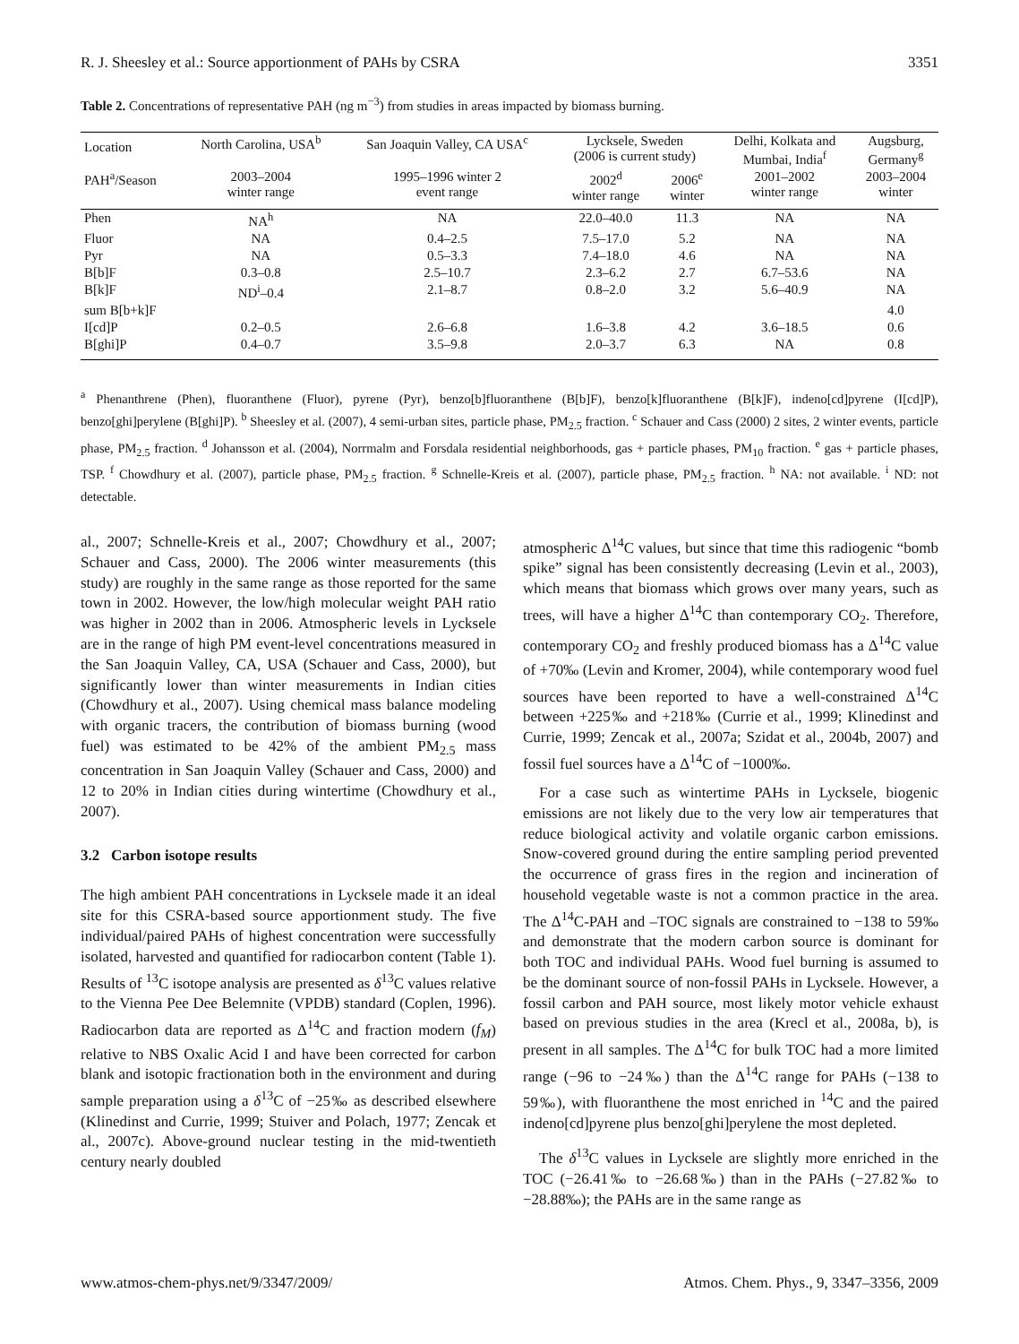R. J. Sheesley et al.: Source apportionment of PAHs by CSRA 3351
Table 2. Concentrations of representative PAH (ng m<sup>−3</sup>) from studies in areas impacted by biomass burning.
| Location | North Carolina, USA<sup>b</sup> | San Joaquin Valley, CA USA<sup>c</sup> | Lycksele, Sweden (2006 is current study) | | Delhi, Kolkata and Mumbai, India<sup>f</sup> | Augsburg, Germany<sup>g</sup> |
| --- | --- | --- | --- | --- | --- | --- |
| PAH<sup>a</sup>/Season | 2003–2004 winter range | 1995–1996 winter 2 event range | 2002<sup>d</sup> winter range | 2006<sup>e</sup> winter | 2001–2002 winter range | 2003–2004 winter |
| Phen | NA<sup>h</sup> | NA | 22.0–40.0 | 11.3 | NA | NA |
| Fluor | NA | 0.4–2.5 | 7.5–17.0 | 5.2 | NA | NA |
| Pyr | NA | 0.5–3.3 | 7.4–18.0 | 4.6 | NA | NA |
| B[b]F | 0.3–0.8 | 2.5–10.7 | 2.3–6.2 | 2.7 | 6.7–53.6 | NA |
| B[k]F | ND<sup>i</sup>–0.4 | 2.1–8.7 | 0.8–2.0 | 3.2 | 5.6–40.9 | NA |
| sum B[b+k]F | | | | | | 4.0 |
| I[cd]P | 0.2–0.5 | 2.6–6.8 | 1.6–3.8 | 4.2 | 3.6–18.5 | 0.6 |
| B[ghi]P | 0.4–0.7 | 3.5–9.8 | 2.0–3.7 | 6.3 | NA | 0.8 |
<sup>a</sup> Phenanthrene (Phen), fluoranthene (Fluor), pyrene (Pyr), benzo[b]fluoranthene (B[b]F), benzo[k]fluoranthene (B[k]F), indeno[cd]pyrene (I[cd]P), benzo[ghi]perylene (B[ghi]P). <sup>b</sup> Sheesley et al. (2007), 4 semi-urban sites, particle phase, PM<sub>2.5</sub> fraction. <sup>c</sup> Schauer and Cass (2000) 2 sites, 2 winter events, particle phase, PM<sub>2.5</sub> fraction. <sup>d</sup> Johansson et al. (2004), Norrmalm and Forsdala residential neighborhoods, gas + particle phases, PM<sub>10</sub> fraction. <sup>e</sup> gas + particle phases, TSP. <sup>f</sup> Chowdhury et al. (2007), particle phase, PM<sub>2.5</sub> fraction. <sup>g</sup> Schnelle-Kreis et al. (2007), particle phase, PM<sub>2.5</sub> fraction. <sup>h</sup> NA: not available. <sup>i</sup> ND: not detectable.
al., 2007; Schnelle-Kreis et al., 2007; Chowdhury et al., 2007; Schauer and Cass, 2000). The 2006 winter measurements (this study) are roughly in the same range as those reported for the same town in 2002. However, the low/high molecular weight PAH ratio was higher in 2002 than in 2006. Atmospheric levels in Lycksele are in the range of high PM event-level concentrations measured in the San Joaquin Valley, CA, USA (Schauer and Cass, 2000), but significantly lower than winter measurements in Indian cities (Chowdhury et al., 2007). Using chemical mass balance modeling with organic tracers, the contribution of biomass burning (wood fuel) was estimated to be 42% of the ambient PM<sub>2.5</sub> mass concentration in San Joaquin Valley (Schauer and Cass, 2000) and 12 to 20% in Indian cities during wintertime (Chowdhury et al., 2007).
3.2 Carbon isotope results
The high ambient PAH concentrations in Lycksele made it an ideal site for this CSRA-based source apportionment study. The five individual/paired PAHs of highest concentration were successfully isolated, harvested and quantified for radiocarbon content (Table 1). Results of <sup>13</sup>C isotope analysis are presented as δ<sup>13</sup>C values relative to the Vienna Pee Dee Belemnite (VPDB) standard (Coplen, 1996). Radiocarbon data are reported as Δ<sup>14</sup>C and fraction modern (f<sub>M</sub>) relative to NBS Oxalic Acid I and have been corrected for carbon blank and isotopic fractionation both in the environment and during sample preparation using a δ<sup>13</sup>C of −25‰ as described elsewhere (Klinedinst and Currie, 1999; Stuiver and Polach, 1977; Zencak et al., 2007c). Above-ground nuclear testing in the mid-twentieth century nearly doubled
atmospheric Δ<sup>14</sup>C values, but since that time this radiogenic “bomb spike” signal has been consistently decreasing (Levin et al., 2003), which means that biomass which grows over many years, such as trees, will have a higher Δ<sup>14</sup>C than contemporary CO<sub>2</sub>. Therefore, contemporary CO<sub>2</sub> and freshly produced biomass has a Δ<sup>14</sup>C value of +70‰ (Levin and Kromer, 2004), while contemporary wood fuel sources have been reported to have a well-constrained Δ<sup>14</sup>C between +225‰ and +218‰ (Currie et al., 1999; Klinedinst and Currie, 1999; Zencak et al., 2007a; Szidat et al., 2004b, 2007) and fossil fuel sources have a Δ<sup>14</sup>C of −1000‰.
For a case such as wintertime PAHs in Lycksele, biogenic emissions are not likely due to the very low air temperatures that reduce biological activity and volatile organic carbon emissions. Snow-covered ground during the entire sampling period prevented the occurrence of grass fires in the region and incineration of household vegetable waste is not a common practice in the area. The Δ<sup>14</sup>C-PAH and –TOC signals are constrained to −138 to 59‰ and demonstrate that the modern carbon source is dominant for both TOC and individual PAHs. Wood fuel burning is assumed to be the dominant source of non-fossil PAHs in Lycksele. However, a fossil carbon and PAH source, most likely motor vehicle exhaust based on previous studies in the area (Krecl et al., 2008a, b), is present in all samples. The Δ<sup>14</sup>C for bulk TOC had a more limited range (−96 to −24‰) than the Δ<sup>14</sup>C range for PAHs (−138 to 59‰), with fluoranthene the most enriched in <sup>14</sup>C and the paired indeno[cd]pyrene plus benzo[ghi]perylene the most depleted.
The δ<sup>13</sup>C values in Lycksele are slightly more enriched in the TOC (−26.41‰ to −26.68‰) than in the PAHs (−27.82‰ to −28.88‰); the PAHs are in the same range as
www.atmos-chem-phys.net/9/3347/2009/ Atmos. Chem. Phys., 9, 3347–3356, 2009